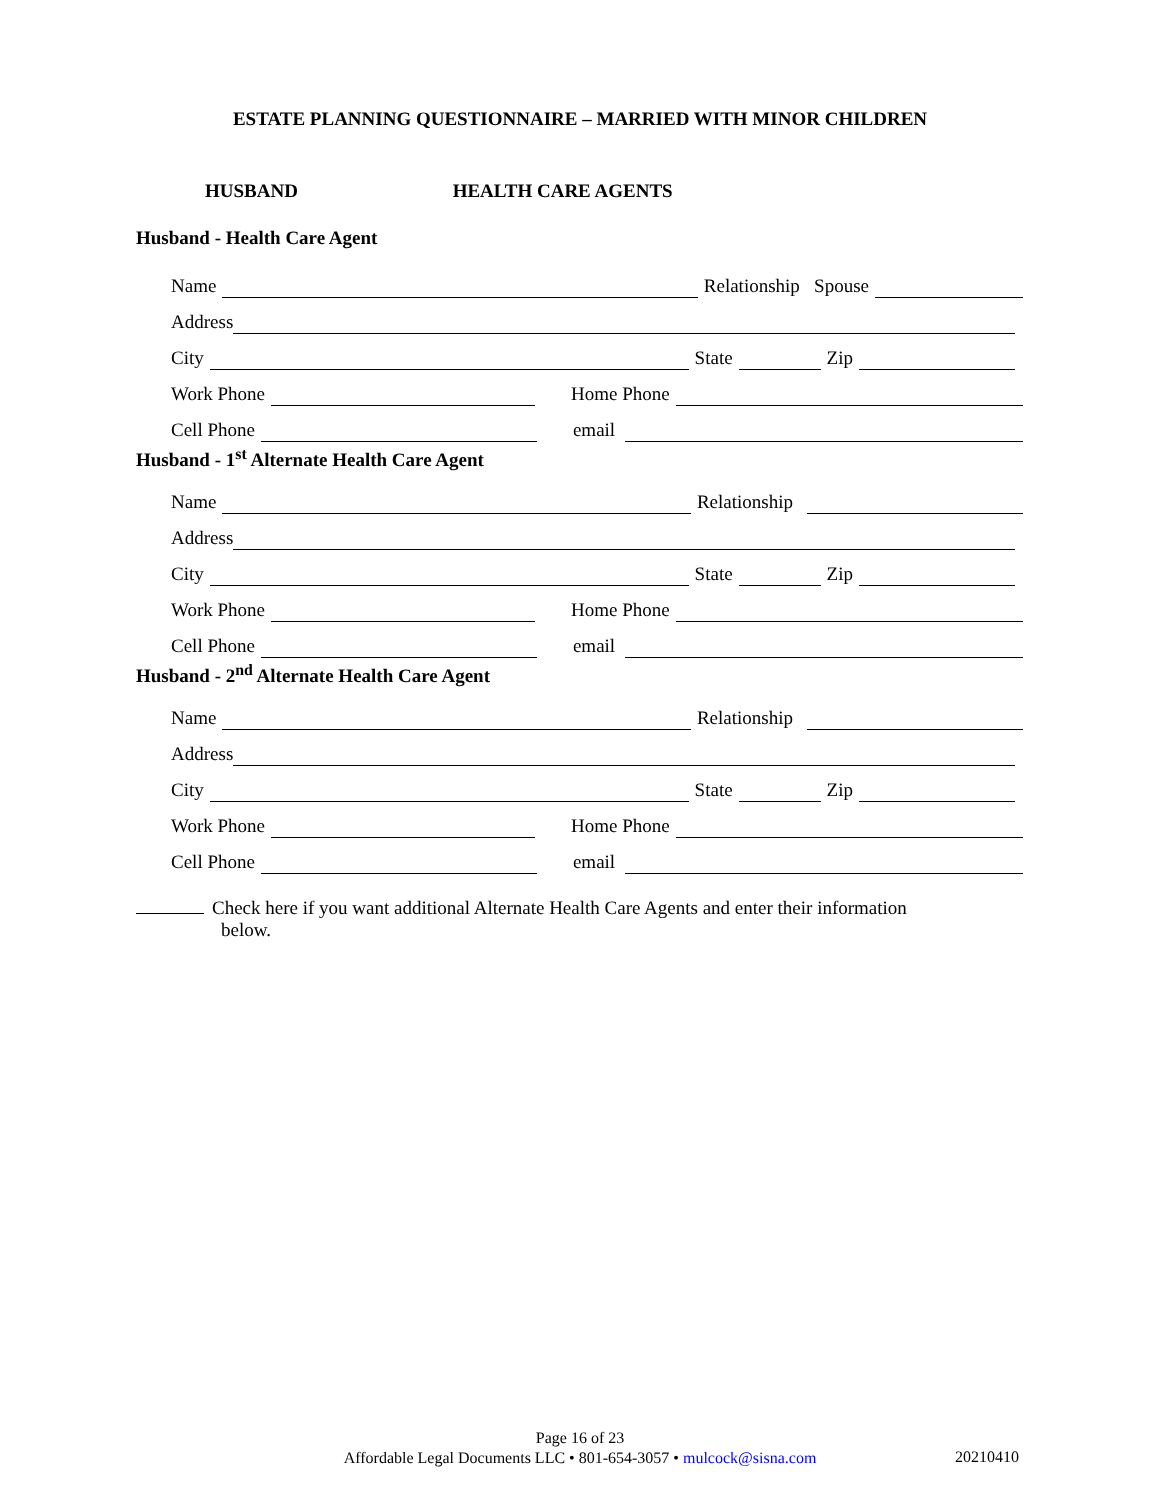ESTATE PLANNING QUESTIONNAIRE – MARRIED WITH MINOR CHILDREN
HUSBAND HEALTH CARE AGENTS
Husband - Health Care Agent
Name Relationship Spouse
Address
City State Zip
Work Phone Home Phone
Cell Phone email
Husband - 1<sup>st</sup> Alternate Health Care Agent
Name Relationship
Address
City State Zip
Work Phone Home Phone
Cell Phone email
Husband - 2<sup>nd</sup> Alternate Health Care Agent
Name Relationship
Address
City State Zip
Work Phone Home Phone
Cell Phone email
Check here if you want additional Alternate Health Care Agents and enter their information
below.
Page 16 of 23
Affordable Legal Documents LLC • 801-654-3057 • mulcock@sisna.com
20210410